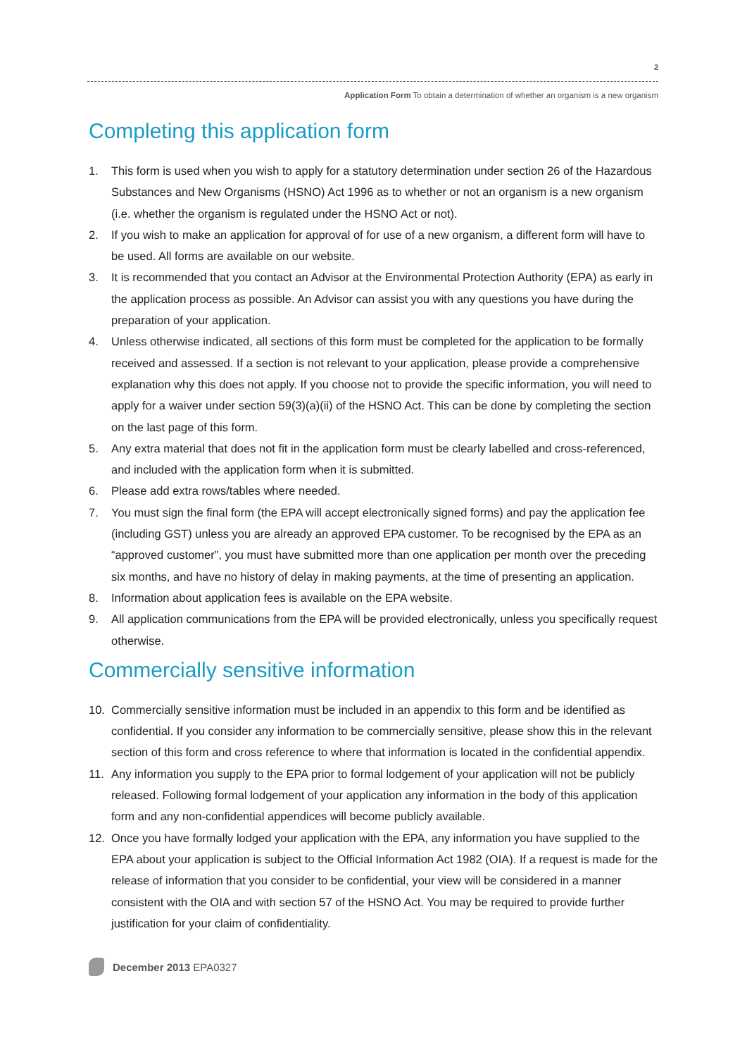2
Application Form To obtain a determination of whether an organism is a new organism
Completing this application form
1. This form is used when you wish to apply for a statutory determination under section 26 of the Hazardous Substances and New Organisms (HSNO) Act 1996 as to whether or not an organism is a new organism (i.e. whether the organism is regulated under the HSNO Act or not).
2. If you wish to make an application for approval of for use of a new organism, a different form will have to be used. All forms are available on our website.
3. It is recommended that you contact an Advisor at the Environmental Protection Authority (EPA) as early in the application process as possible. An Advisor can assist you with any questions you have during the preparation of your application.
4. Unless otherwise indicated, all sections of this form must be completed for the application to be formally received and assessed. If a section is not relevant to your application, please provide a comprehensive explanation why this does not apply. If you choose not to provide the specific information, you will need to apply for a waiver under section 59(3)(a)(ii) of the HSNO Act. This can be done by completing the section on the last page of this form.
5. Any extra material that does not fit in the application form must be clearly labelled and cross-referenced, and included with the application form when it is submitted.
6. Please add extra rows/tables where needed.
7. You must sign the final form (the EPA will accept electronically signed forms) and pay the application fee (including GST) unless you are already an approved EPA customer. To be recognised by the EPA as an “approved customer”, you must have submitted more than one application per month over the preceding six months, and have no history of delay in making payments, at the time of presenting an application.
8. Information about application fees is available on the EPA website.
9. All application communications from the EPA will be provided electronically, unless you specifically request otherwise.
Commercially sensitive information
10. Commercially sensitive information must be included in an appendix to this form and be identified as confidential. If you consider any information to be commercially sensitive, please show this in the relevant section of this form and cross reference to where that information is located in the confidential appendix.
11. Any information you supply to the EPA prior to formal lodgement of your application will not be publicly released. Following formal lodgement of your application any information in the body of this application form and any non-confidential appendices will become publicly available.
12. Once you have formally lodged your application with the EPA, any information you have supplied to the EPA about your application is subject to the Official Information Act 1982 (OIA). If a request is made for the release of information that you consider to be confidential, your view will be considered in a manner consistent with the OIA and with section 57 of the HSNO Act. You may be required to provide further justification for your claim of confidentiality.
December 2013 EPA0327